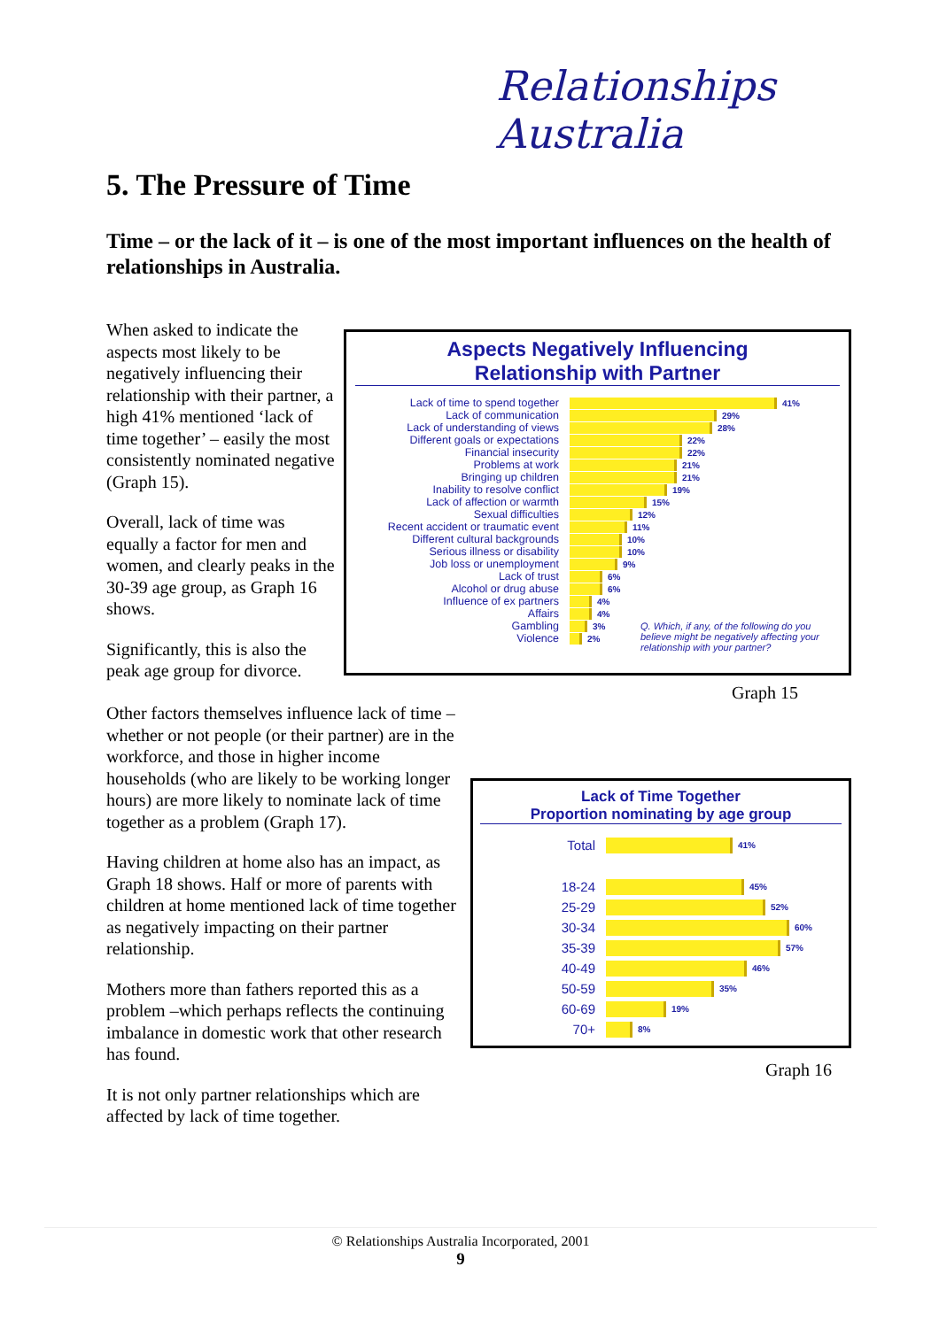Relationships Australia
5. The Pressure of Time
Time – or the lack of it – is one of the most important influences on the health of relationships in Australia.
When asked to indicate the aspects most likely to be negatively influencing their relationship with their partner, a high 41% mentioned ‘lack of time together’ – easily the most consistently nominated negative (Graph 15).
Overall, lack of time was equally a factor for men and women, and clearly peaks in the 30-39 age group, as Graph 16 shows.
Significantly, this is also the peak age group for divorce.
Aspects Negatively Influencing
Relationship with Partner
Lack of time to spend together
41%
Lack of communication
29%
Lack of understanding of views
28%
Different goals or expectations
22%
Financial insecurity
22%
Problems at work
21%
Bringing up children
21%
Inability to resolve conflict
19%
Lack of affection or warmth
15%
Sexual difficulties
12%
Recent accident or traumatic event
11%
Different cultural backgrounds
10%
Serious illness or disability
10%
Job loss or unemployment
9%
Lack of trust
6%
Alcohol or drug abuse
6%
Influence of ex partners
4%
Affairs
4%
Gambling
3%
Violence
2%
Q. Which, if any, of the following do you believe might be negatively affecting your relationship with your partner?
Graph 15
Other factors themselves influence lack of time – whether or not people (or their partner) are in the workforce, and those in higher income households (who are likely to be working longer hours) are more likely to nominate lack of time together as a problem (Graph 17).
Having children at home also has an impact, as Graph 18 shows. Half or more of parents with children at home mentioned lack of time together as negatively impacting on their partner relationship.
Mothers more than fathers reported this as a problem –which perhaps reflects the continuing imbalance in domestic work that other research has found.
It is not only partner relationships which are affected by lack of time together.
Lack of Time Together
Proportion nominating by age group
Total
41%
18-24
45%
25-29
52%
30-34
60%
35-39
57%
40-49
46%
50-59
35%
60-69
19%
70+
8%
Graph 16
© Relationships Australia Incorporated, 2001
9